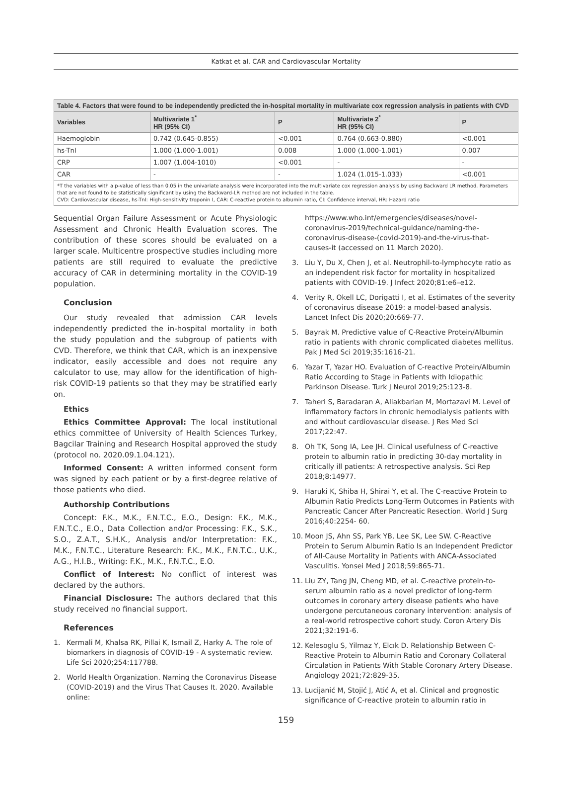Katkat et al. CAR and Cardiovascular Mortality
| Table 4. Factors that were found to be independently predicted the in-hospital mortality in multivariate cox regression analysis in patients with CVD | | | | |
| --- | --- | --- | --- | --- |
| Variables | Multivariate 1<sup>*</sup> HR (95% CI) | P | Multivariate 2<sup>*</sup> HR (95% CI) | P |
| Haemoglobin | 0.742 (0.645-0.855) | <0.001 | 0.764 (0.663-0.880) | <0.001 |
| hs-TnI | 1.000 (1.000-1.001) | 0.008 | 1.000 (1.000-1.001) | 0.007 |
| CRP | 1.007 (1.004-1010) | <0.001 | - | - |
| CAR | - | - | 1.024 (1.015-1.033) | <0.001 |
| *T the variables with a p-value of less than 0.05 in the univariate analysis were incorporated into the multivariate cox regression analysis by using Backward LR method. Parameters that are not found to be statistically significant by using the Backward-LR method are not included in the table. CVD: Cardiovascular disease, hs-TnI: High-sensitivity troponin I, CAR: C-reactive protein to albumin ratio, CI: Confidence interval, HR: Hazard ratio | | | | |
Sequential Organ Failure Assessment or Acute Physiologic Assessment and Chronic Health Evaluation scores. The contribution of these scores should be evaluated on a larger scale. Multicentre prospective studies including more patients are still required to evaluate the predictive accuracy of CAR in determining mortality in the COVID-19 population.
Conclusion
Our study revealed that admission CAR levels independently predicted the in-hospital mortality in both the study population and the subgroup of patients with CVD. Therefore, we think that CAR, which is an inexpensive indicator, easily accessible and does not require any calculator to use, may allow for the identification of high-risk COVID-19 patients so that they may be stratified early on.
Ethics
Ethics Committee Approval: The local institutional ethics committee of University of Health Sciences Turkey, Bagcilar Training and Research Hospital approved the study (protocol no. 2020.09.1.04.121).
Informed Consent: A written informed consent form was signed by each patient or by a first-degree relative of those patients who died.
Authorship Contributions
Concept: F.K., M.K., F.N.T.C., E.O., Design: F.K., M.K., F.N.T.C., E.O., Data Collection and/or Processing: F.K., S.K., S.O., Z.A.T., S.H.K., Analysis and/or Interpretation: F.K., M.K., F.N.T.C., Literature Research: F.K., M.K., F.N.T.C., U.K., A.G., H.I.B., Writing: F.K., M.K., F.N.T.C., E.O.
Conflict of Interest: No conflict of interest was declared by the authors.
Financial Disclosure: The authors declared that this study received no financial support.
References
1. Kermali M, Khalsa RK, Pillai K, Ismail Z, Harky A. The role of biomarkers in diagnosis of COVID-19 - A systematic review. Life Sci 2020;254:117788.
2. World Health Organization. Naming the Coronavirus Disease (COVID-2019) and the Virus That Causes It. 2020. Available online:
https://www.who.int/emergencies/diseases/novel-coronavirus-2019/technical-guidance/naming-the-coronavirus-disease-(covid-2019)-and-the-virus-that-causes-it (accessed on 11 March 2020).
3. Liu Y, Du X, Chen J, et al. Neutrophil-to-lymphocyte ratio as an independent risk factor for mortality in hospitalized patients with COVID-19. J Infect 2020;81:e6–e12.
4. Verity R, Okell LC, Dorigatti I, et al. Estimates of the severity of coronavirus disease 2019: a model-based analysis. Lancet Infect Dis 2020;20:669-77.
5. Bayrak M. Predictive value of C-Reactive Protein/Albumin ratio in patients with chronic complicated diabetes mellitus. Pak J Med Sci 2019;35:1616-21.
6. Yazar T, Yazar HO. Evaluation of C-reactive Protein/Albumin Ratio According to Stage in Patients with Idiopathic Parkinson Disease. Turk J Neurol 2019;25:123-8.
7. Taheri S, Baradaran A, Aliakbarian M, Mortazavi M. Level of inflammatory factors in chronic hemodialysis patients with and without cardiovascular disease. J Res Med Sci 2017;22:47.
8. Oh TK, Song IA, Lee JH. Clinical usefulness of C-reactive protein to albumin ratio in predicting 30-day mortality in critically ill patients: A retrospective analysis. Sci Rep 2018;8:14977.
9. Haruki K, Shiba H, Shirai Y, et al. The C-reactive Protein to Albumin Ratio Predicts Long-Term Outcomes in Patients with Pancreatic Cancer After Pancreatic Resection. World J Surg 2016;40:2254- 60.
10. Moon JS, Ahn SS, Park YB, Lee SK, Lee SW. C-Reactive Protein to Serum Albumin Ratio Is an Independent Predictor of All-Cause Mortality in Patients with ANCA-Associated Vasculitis. Yonsei Med J 2018;59:865-71.
11. Liu ZY, Tang JN, Cheng MD, et al. C-reactive protein-to-serum albumin ratio as a novel predictor of long-term outcomes in coronary artery disease patients who have undergone percutaneous coronary intervention: analysis of a real-world retrospective cohort study. Coron Artery Dis 2021;32:191-6.
12. Kelesoglu S, Yilmaz Y, Elcık D. Relationship Between C-Reactive Protein to Albumin Ratio and Coronary Collateral Circulation in Patients With Stable Coronary Artery Disease. Angiology 2021;72:829-35.
13. Lucijanić M, Stojić J, Atić A, et al. Clinical and prognostic significance of C-reactive protein to albumin ratio in
159